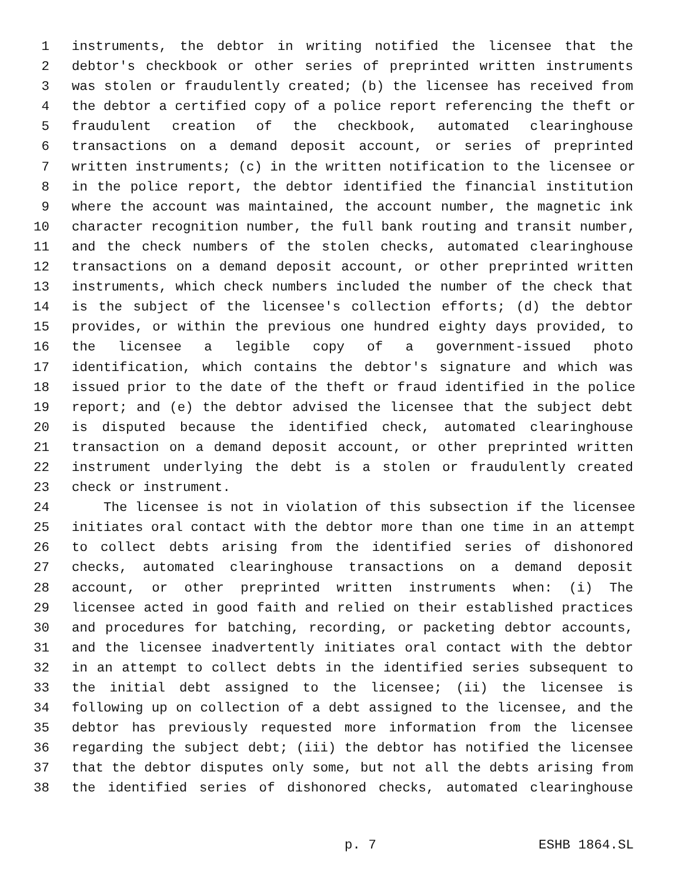1 instruments, the debtor in writing notified the licensee that the
2 debtor's checkbook or other series of preprinted written instruments
3 was stolen or fraudulently created; (b) the licensee has received from
4 the debtor a certified copy of a police report referencing the theft or
5 fraudulent creation of the checkbook, automated clearinghouse
6 transactions on a demand deposit account, or series of preprinted
7 written instruments; (c) in the written notification to the licensee or
8 in the police report, the debtor identified the financial institution
9 where the account was maintained, the account number, the magnetic ink
10 character recognition number, the full bank routing and transit number,
11 and the check numbers of the stolen checks, automated clearinghouse
12 transactions on a demand deposit account, or other preprinted written
13 instruments, which check numbers included the number of the check that
14 is the subject of the licensee's collection efforts; (d) the debtor
15 provides, or within the previous one hundred eighty days provided, to
16 the licensee a legible copy of a government-issued photo
17 identification, which contains the debtor's signature and which was
18 issued prior to the date of the theft or fraud identified in the police
19 report; and (e) the debtor advised the licensee that the subject debt
20 is disputed because the identified check, automated clearinghouse
21 transaction on a demand deposit account, or other preprinted written
22 instrument underlying the debt is a stolen or fraudulently created
23 check or instrument.
24 The licensee is not in violation of this subsection if the licensee
25 initiates oral contact with the debtor more than one time in an attempt
26 to collect debts arising from the identified series of dishonored
27 checks, automated clearinghouse transactions on a demand deposit
28 account, or other preprinted written instruments when: (i) The
29 licensee acted in good faith and relied on their established practices
30 and procedures for batching, recording, or packeting debtor accounts,
31 and the licensee inadvertently initiates oral contact with the debtor
32 in an attempt to collect debts in the identified series subsequent to
33 the initial debt assigned to the licensee; (ii) the licensee is
34 following up on collection of a debt assigned to the licensee, and the
35 debtor has previously requested more information from the licensee
36 regarding the subject debt; (iii) the debtor has notified the licensee
37 that the debtor disputes only some, but not all the debts arising from
38 the identified series of dishonored checks, automated clearinghouse
p. 7 ESHB 1864.SL